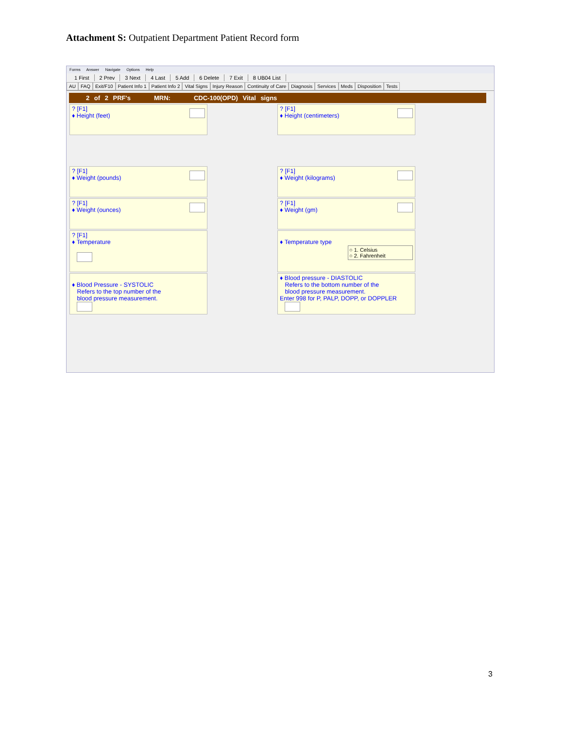Attachment S: Outpatient Department Patient Record form
Forms Answer Navigate Options Help
1 First 2 Prev 3 Next 4 Last 5 Add 6 Delete 7 Exit 8 UB04 List
AU FAQ Exit/F10 Patient Info 1 Patient Info 2 Vital Signs Injury Reason Continuity of Care Diagnosis Services Meds Disposition Tests
2 of 2 PRF's MRN: CDC-100(OPD) Vital signs
? [F1]
♦ Height (feet)
? [F1]
♦ Height (centimeters)
? [F1]
♦ Weight (pounds)
? [F1]
♦ Weight (kilograms)
? [F1]
♦ Weight (ounces)
? [F1]
♦ Weight (gm)
? [F1]
♦ Temperature
♦ Temperature type
○ 1. Celsius
○ 2. Fahrenheit
♦ Blood Pressure - SYSTOLIC
Refers to the top number of the
blood pressure measurement.
♦ Blood pressure - DIASTOLIC
Refers to the bottom number of the
blood pressure measurement.
Enter 998 for P, PALP, DOPP, or DOPPLER
3